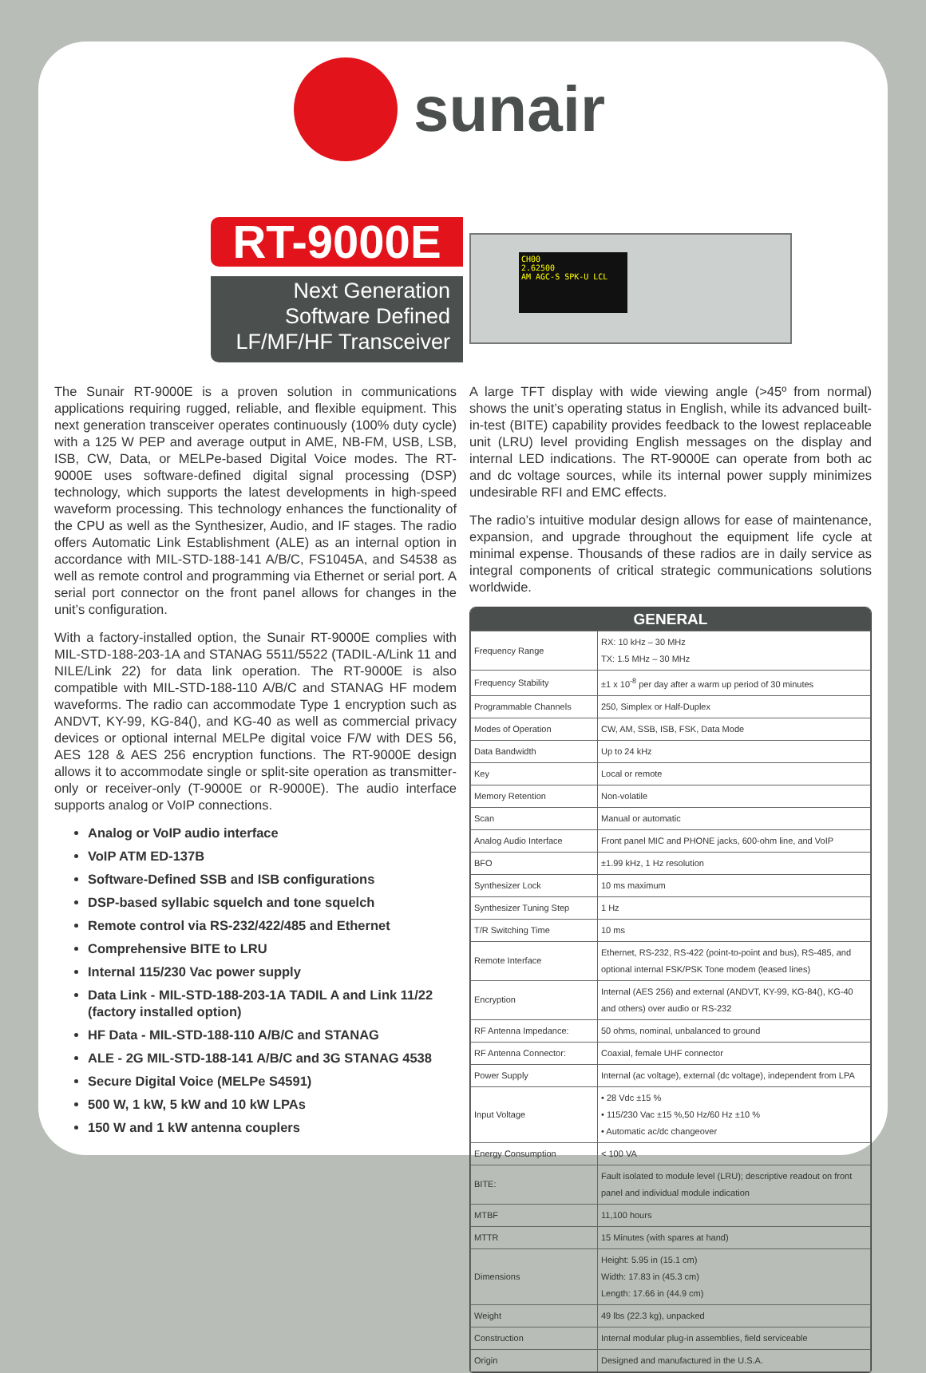sunair
RT-9000E
Next Generation
Software Defined
LF/MF/HF Transceiver
CH00
2.62500
AM AGC-S SPK-U LCL
The Sunair RT-9000E is a proven solution in communications applications requiring rugged, reliable, and flexible equipment. This next generation transceiver operates continuously (100% duty cycle) with a 125 W PEP and average output in AME, NB-FM, USB, LSB, ISB, CW, Data, or MELPe-based Digital Voice modes. The RT-9000E uses software-defined digital signal processing (DSP) technology, which supports the latest developments in high-speed waveform processing. This technology enhances the functionality of the CPU as well as the Synthesizer, Audio, and IF stages. The radio offers Automatic Link Establishment (ALE) as an internal option in accordance with MIL-STD-188-141 A/B/C, FS1045A, and S4538 as well as remote control and programming via Ethernet or serial port. A serial port connector on the front panel allows for changes in the unit’s configuration.
With a factory-installed option, the Sunair RT-9000E complies with MIL-STD-188-203-1A and STANAG 5511/5522 (TADIL-A/Link 11 and NILE/Link 22) for data link operation. The RT-9000E is also compatible with MIL-STD-188-110 A/B/C and STANAG HF modem waveforms. The radio can accommodate Type 1 encryption such as ANDVT, KY-99, KG-84(), and KG-40 as well as commercial privacy devices or optional internal MELPe digital voice F/W with DES 56, AES 128 & AES 256 encryption functions. The RT-9000E design allows it to accommodate single or split-site operation as transmitter-only or receiver-only (T-9000E or R-9000E). The audio interface supports analog or VoIP connections.
Analog or VoIP audio interface
VoIP ATM ED-137B
Software-Defined SSB and ISB configurations
DSP-based syllabic squelch and tone squelch
Remote control via RS-232/422/485 and Ethernet
Comprehensive BITE to LRU
Internal 115/230 Vac power supply
Data Link - MIL-STD-188-203-1A TADIL A and Link 11/22 (factory installed option)
HF Data - MIL-STD-188-110 A/B/C and STANAG
ALE - 2G MIL-STD-188-141 A/B/C and 3G STANAG 4538
Secure Digital Voice (MELPe S4591)
500 W, 1 kW, 5 kW and 10 kW LPAs
150 W and 1 kW antenna couplers
A large TFT display with wide viewing angle (>45º from normal) shows the unit’s operating status in English, while its advanced built-in-test (BITE) capability provides feedback to the lowest replaceable unit (LRU) level providing English messages on the display and internal LED indications. The RT-9000E can operate from both ac and dc voltage sources, while its internal power supply minimizes undesirable RFI and EMC effects.
The radio’s intuitive modular design allows for ease of maintenance, expansion, and upgrade throughout the equipment life cycle at minimal expense. Thousands of these radios are in daily service as integral components of critical strategic communications solutions worldwide.
GENERAL
| Frequency Range | RX: 10 kHz – 30 MHz TX: 1.5 MHz – 30 MHz |
| Frequency Stability | ±1 x 10<sup>-8</sup> per day after a warm up period of 30 minutes |
| Programmable Channels | 250, Simplex or Half-Duplex |
| Modes of Operation | CW, AM, SSB, ISB, FSK, Data Mode |
| Data Bandwidth | Up to 24 kHz |
| Key | Local or remote |
| Memory Retention | Non-volatile |
| Scan | Manual or automatic |
| Analog Audio Interface | Front panel MIC and PHONE jacks, 600-ohm line, and VoIP |
| BFO | ±1.99 kHz, 1 Hz resolution |
| Synthesizer Lock | 10 ms maximum |
| Synthesizer Tuning Step | 1 Hz |
| T/R Switching Time | 10 ms |
| Remote Interface | Ethernet, RS-232, RS-422 (point-to-point and bus), RS-485, and optional internal FSK/PSK Tone modem (leased lines) |
| Encryption | Internal (AES 256) and external (ANDVT, KY-99, KG-84(), KG-40 and others) over audio or RS-232 |
| RF Antenna Impedance: | 50 ohms, nominal, unbalanced to ground |
| RF Antenna Connector: | Coaxial, female UHF connector |
| Power Supply | Internal (ac voltage), external (dc voltage), independent from LPA |
| Input Voltage | • 28 Vdc ±15 % • 115/230 Vac ±15 %,50 Hz/60 Hz ±10 % • Automatic ac/dc changeover |
| Energy Consumption | < 100 VA |
| BITE: | Fault isolated to module level (LRU); descriptive readout on front panel and individual module indication |
| MTBF | 11,100 hours |
| MTTR | 15 Minutes (with spares at hand) |
| Dimensions | Height: 5.95 in (15.1 cm) Width: 17.83 in (45.3 cm) Length: 17.66 in (44.9 cm) |
| Weight | 49 lbs (22.3 kg), unpacked |
| Construction | Internal modular plug-in assemblies, field serviceable |
| Origin | Designed and manufactured in the U.S.A. |